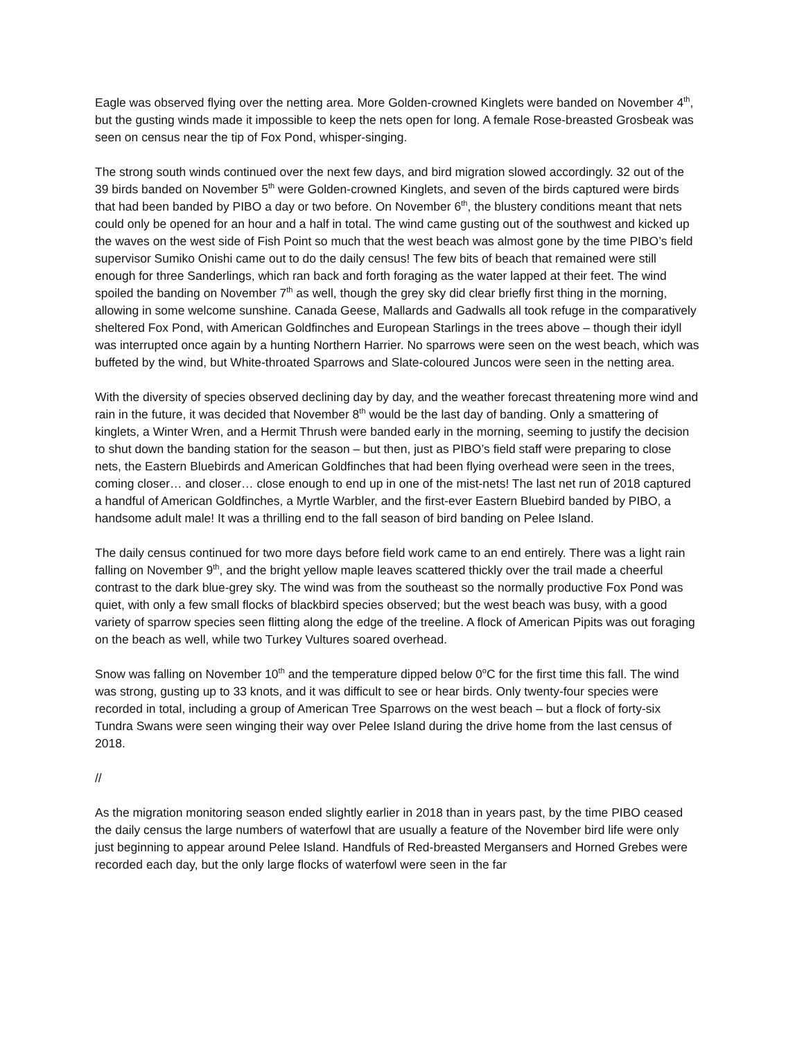Eagle was observed flying over the netting area. More Golden-crowned Kinglets were banded on November 4<sup>th</sup>, but the gusting winds made it impossible to keep the nets open for long. A female Rose-breasted Grosbeak was seen on census near the tip of Fox Pond, whisper-singing.
The strong south winds continued over the next few days, and bird migration slowed accordingly. 32 out of the 39 birds banded on November 5<sup>th</sup> were Golden-crowned Kinglets, and seven of the birds captured were birds that had been banded by PIBO a day or two before. On November 6<sup>th</sup>, the blustery conditions meant that nets could only be opened for an hour and a half in total. The wind came gusting out of the southwest and kicked up the waves on the west side of Fish Point so much that the west beach was almost gone by the time PIBO’s field supervisor Sumiko Onishi came out to do the daily census! The few bits of beach that remained were still enough for three Sanderlings, which ran back and forth foraging as the water lapped at their feet. The wind spoiled the banding on November 7<sup>th</sup> as well, though the grey sky did clear briefly first thing in the morning, allowing in some welcome sunshine. Canada Geese, Mallards and Gadwalls all took refuge in the comparatively sheltered Fox Pond, with American Goldfinches and European Starlings in the trees above – though their idyll was interrupted once again by a hunting Northern Harrier. No sparrows were seen on the west beach, which was buffeted by the wind, but White-throated Sparrows and Slate-coloured Juncos were seen in the netting area.
With the diversity of species observed declining day by day, and the weather forecast threatening more wind and rain in the future, it was decided that November 8<sup>th</sup> would be the last day of banding. Only a smattering of kinglets, a Winter Wren, and a Hermit Thrush were banded early in the morning, seeming to justify the decision to shut down the banding station for the season – but then, just as PIBO’s field staff were preparing to close nets, the Eastern Bluebirds and American Goldfinches that had been flying overhead were seen in the trees, coming closer… and closer… close enough to end up in one of the mist-nets! The last net run of 2018 captured a handful of American Goldfinches, a Myrtle Warbler, and the first-ever Eastern Bluebird banded by PIBO, a handsome adult male! It was a thrilling end to the fall season of bird banding on Pelee Island.
The daily census continued for two more days before field work came to an end entirely. There was a light rain falling on November 9<sup>th</sup>, and the bright yellow maple leaves scattered thickly over the trail made a cheerful contrast to the dark blue-grey sky. The wind was from the southeast so the normally productive Fox Pond was quiet, with only a few small flocks of blackbird species observed; but the west beach was busy, with a good variety of sparrow species seen flitting along the edge of the treeline. A flock of American Pipits was out foraging on the beach as well, while two Turkey Vultures soared overhead.
Snow was falling on November 10<sup>th</sup> and the temperature dipped below 0<sup>o</sup>C for the first time this fall. The wind was strong, gusting up to 33 knots, and it was difficult to see or hear birds. Only twenty-four species were recorded in total, including a group of American Tree Sparrows on the west beach – but a flock of forty-six Tundra Swans were seen winging their way over Pelee Island during the drive home from the last census of 2018.
//
As the migration monitoring season ended slightly earlier in 2018 than in years past, by the time PIBO ceased the daily census the large numbers of waterfowl that are usually a feature of the November bird life were only just beginning to appear around Pelee Island. Handfuls of Red-breasted Mergansers and Horned Grebes were recorded each day, but the only large flocks of waterfowl were seen in the far